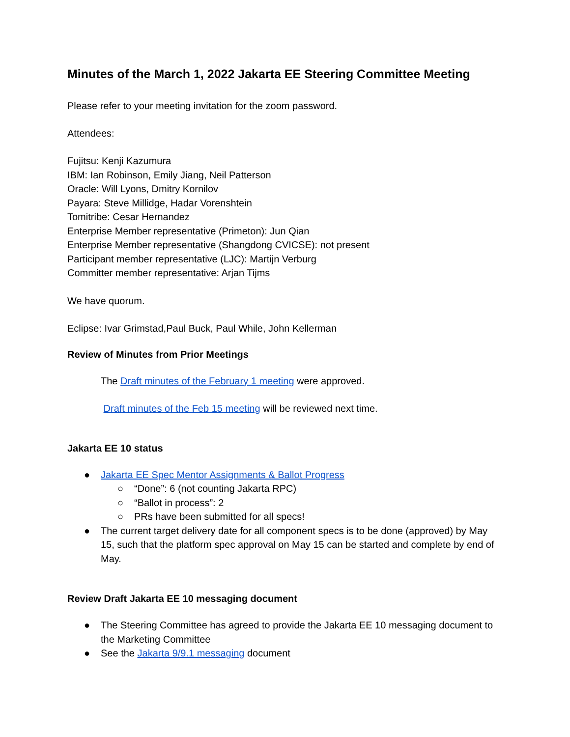Minutes of the March 1, 2022 Jakarta EE Steering Committee Meeting
Please refer to your meeting invitation for the zoom password.
Attendees:
Fujitsu: Kenji Kazumura
IBM: Ian Robinson, Emily Jiang, Neil Patterson
Oracle: Will Lyons, Dmitry Kornilov
Payara: Steve Millidge, Hadar Vorenshtein
Tomitribe: Cesar Hernandez
Enterprise Member representative (Primeton): Jun Qian
Enterprise Member representative (Shangdong CVICSE): not present
Participant member representative (LJC): Martijn Verburg
Committer member representative: Arjan Tijms
We have quorum.
Eclipse: Ivar Grimstad,Paul Buck, Paul While, John Kellerman
Review of Minutes from Prior Meetings
The Draft minutes of the February 1 meeting were approved.
Draft minutes of the Feb 15 meeting will be reviewed next time.
Jakarta EE 10 status
● Jakarta EE Spec Mentor Assignments & Ballot Progress
○ “Done”: 6 (not counting Jakarta RPC)
○ “Ballot in process”: 2
○ PRs have been submitted for all specs!
● The current target delivery date for all component specs is to be done (approved) by May 15, such that the platform spec approval on May 15 can be started and complete by end of May.
Review Draft Jakarta EE 10 messaging document
● The Steering Committee has agreed to provide the Jakarta EE 10 messaging document to the Marketing Committee
● See the Jakarta 9/9.1 messaging document